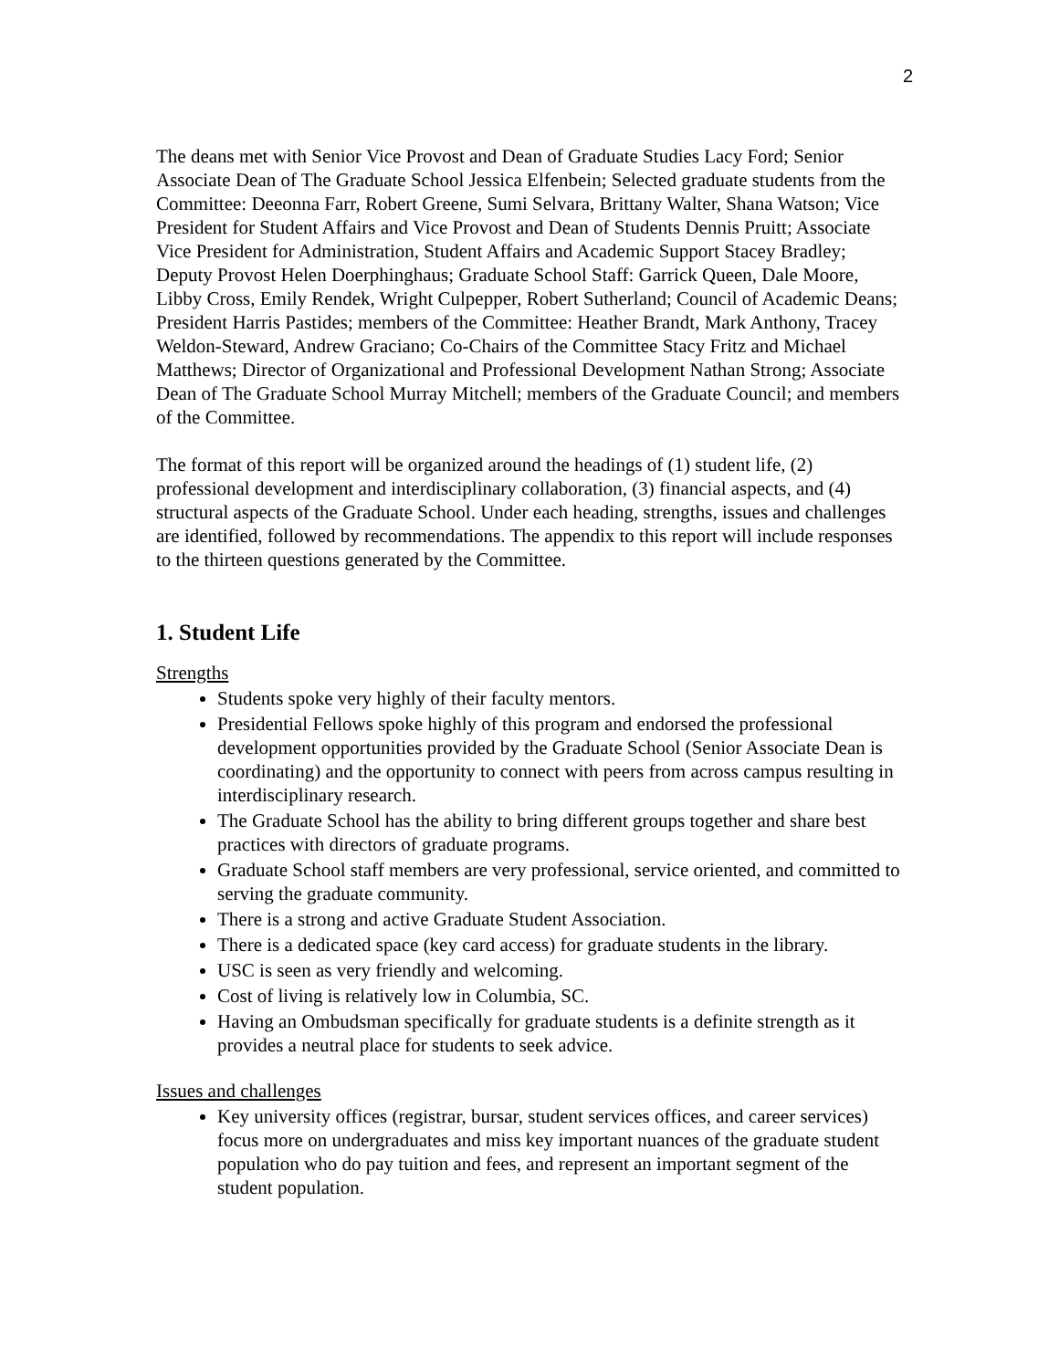2
The deans met with Senior Vice Provost and Dean of Graduate Studies Lacy Ford; Senior Associate Dean of The Graduate School Jessica Elfenbein; Selected graduate students from the Committee: Deeonna Farr, Robert Greene, Sumi Selvara, Brittany Walter, Shana Watson; Vice President for Student Affairs and Vice Provost and Dean of Students Dennis Pruitt; Associate Vice President for Administration, Student Affairs and Academic Support Stacey Bradley; Deputy Provost Helen Doerphinghaus; Graduate School Staff: Garrick Queen, Dale Moore, Libby Cross, Emily Rendek, Wright Culpepper, Robert Sutherland; Council of Academic Deans; President Harris Pastides; members of the Committee: Heather Brandt, Mark Anthony, Tracey Weldon-Steward, Andrew Graciano; Co-Chairs of the Committee Stacy Fritz and Michael Matthews; Director of Organizational and Professional Development Nathan Strong; Associate Dean of The Graduate School Murray Mitchell; members of the Graduate Council; and members of the Committee.
The format of this report will be organized around the headings of (1) student life, (2) professional development and interdisciplinary collaboration, (3) financial aspects, and (4) structural aspects of the Graduate School. Under each heading, strengths, issues and challenges are identified, followed by recommendations. The appendix to this report will include responses to the thirteen questions generated by the Committee.
1. Student Life
Strengths
Students spoke very highly of their faculty mentors.
Presidential Fellows spoke highly of this program and endorsed the professional development opportunities provided by the Graduate School (Senior Associate Dean is coordinating) and the opportunity to connect with peers from across campus resulting in interdisciplinary research.
The Graduate School has the ability to bring different groups together and share best practices with directors of graduate programs.
Graduate School staff members are very professional, service oriented, and committed to serving the graduate community.
There is a strong and active Graduate Student Association.
There is a dedicated space (key card access) for graduate students in the library.
USC is seen as very friendly and welcoming.
Cost of living is relatively low in Columbia, SC.
Having an Ombudsman specifically for graduate students is a definite strength as it provides a neutral place for students to seek advice.
Issues and challenges
Key university offices (registrar, bursar, student services offices, and career services) focus more on undergraduates and miss key important nuances of the graduate student population who do pay tuition and fees, and represent an important segment of the student population.